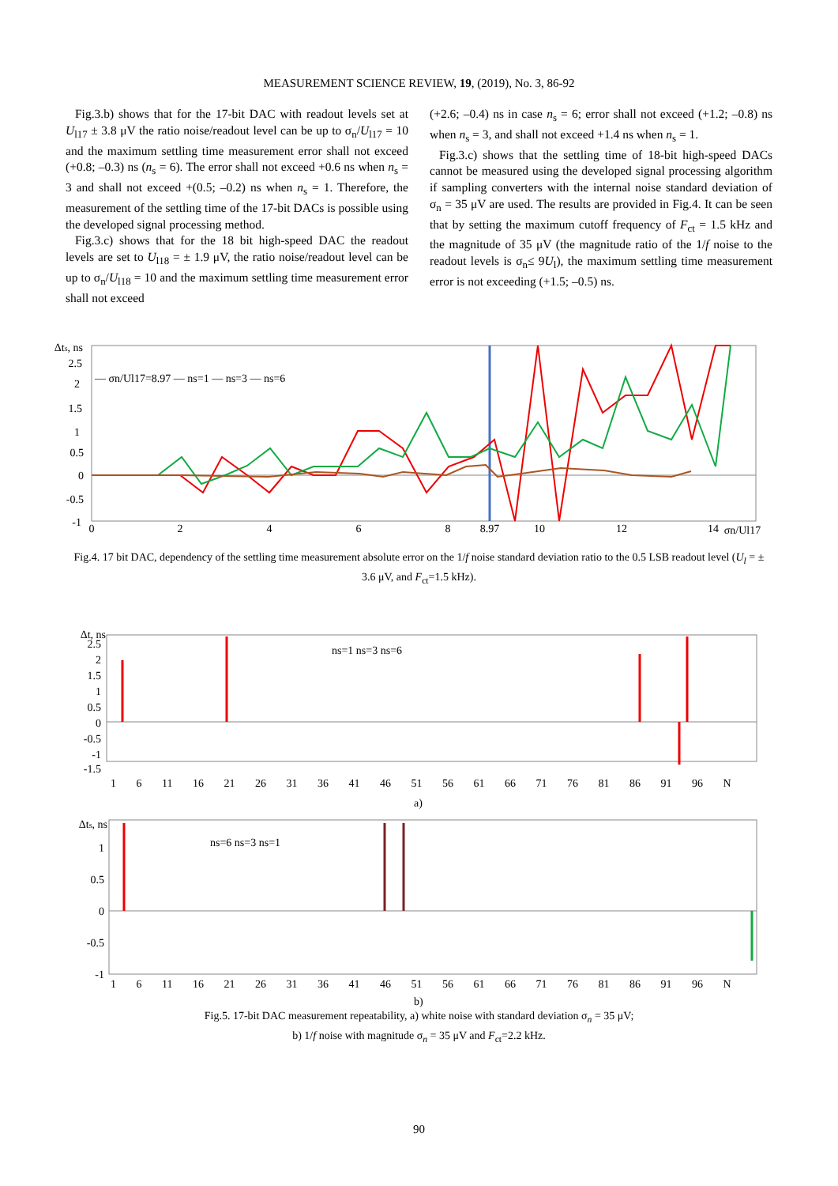MEASUREMENT SCIENCE REVIEW, 19, (2019), No. 3, 86-92
Fig.3.b) shows that for the 17-bit DAC with readout levels set at U<sub>l17</sub> ± 3.8 μV the ratio noise/readout level can be up to σ<sub>n</sub>/U<sub>l17</sub> = 10 and the maximum settling time measurement error shall not exceed (+0.8; –0.3) ns (n<sub>s</sub> = 6). The error shall not exceed +0.6 ns when n<sub>s</sub> = 3 and shall not exceed +(0.5; –0.2) ns when n<sub>s</sub> = 1. Therefore, the measurement of the settling time of the 17-bit DACs is possible using the developed signal processing method.
Fig.3.c) shows that for the 18 bit high-speed DAC the readout levels are set to U<sub>l18</sub> = ± 1.9 μV, the ratio noise/readout level can be up to σ<sub>n</sub>/U<sub>l18</sub> = 10 and the maximum settling time measurement error shall not exceed
(+2.6; –0.4) ns in case n<sub>s</sub> = 6; error shall not exceed (+1.2; –0.8) ns when n<sub>s</sub> = 3, and shall not exceed +1.4 ns when n<sub>s</sub> = 1.
Fig.3.c) shows that the settling time of 18-bit high-speed DACs cannot be measured using the developed signal processing algorithm if sampling converters with the internal noise standard deviation of σ<sub>n</sub> = 35 μV are used. The results are provided in Fig.4. It can be seen that by setting the maximum cutoff frequency of F<sub>ct</sub> = 1.5 kHz and the magnitude of 35 μV (the magnitude ratio of the 1/f noise to the readout levels is σ<sub>n</sub>≤ 9U<sub>l</sub>), the maximum settling time measurement error is not exceeding (+1.5; –0.5) ns.
Δts, ns
2.5
2
1.5
1
0.5
0
-0.5
-1
0
2
4
6
8
8.97
10
12
14
σn/Ul17
— σn/Ul17=8.97 — ns=1 — ns=3 — ns=6
Fig.4. 17 bit DAC, dependency of the settling time measurement absolute error on the 1/f noise standard deviation ratio to the 0.5 LSB readout level (U<sub>l</sub> = ± 3.6 μV, and F<sub>ct</sub>=1.5 kHz).
Δt, ns
2.5
2
1.5
1
0.5
0
-0.5
-1
-1.5
1 6 11 16 21 26 31 36 41 46 51 56 61 66 71 76 81 86 91 96 N
ns=1 ns=3 ns=6
a)
Δts, ns
1
0.5
0
-0.5
-1
1 6 11 16 21 26 31 36 41 46 51 56 61 66 71 76 81 86 91 96 N
ns=6 ns=3 ns=1
b)
Fig.5. 17-bit DAC measurement repeatability, a) white noise with standard deviation σ<sub>n</sub> = 35 μV;
b) 1/f noise with magnitude σ<sub>n</sub> = 35 μV and F<sub>ct</sub>=2.2 kHz.
90